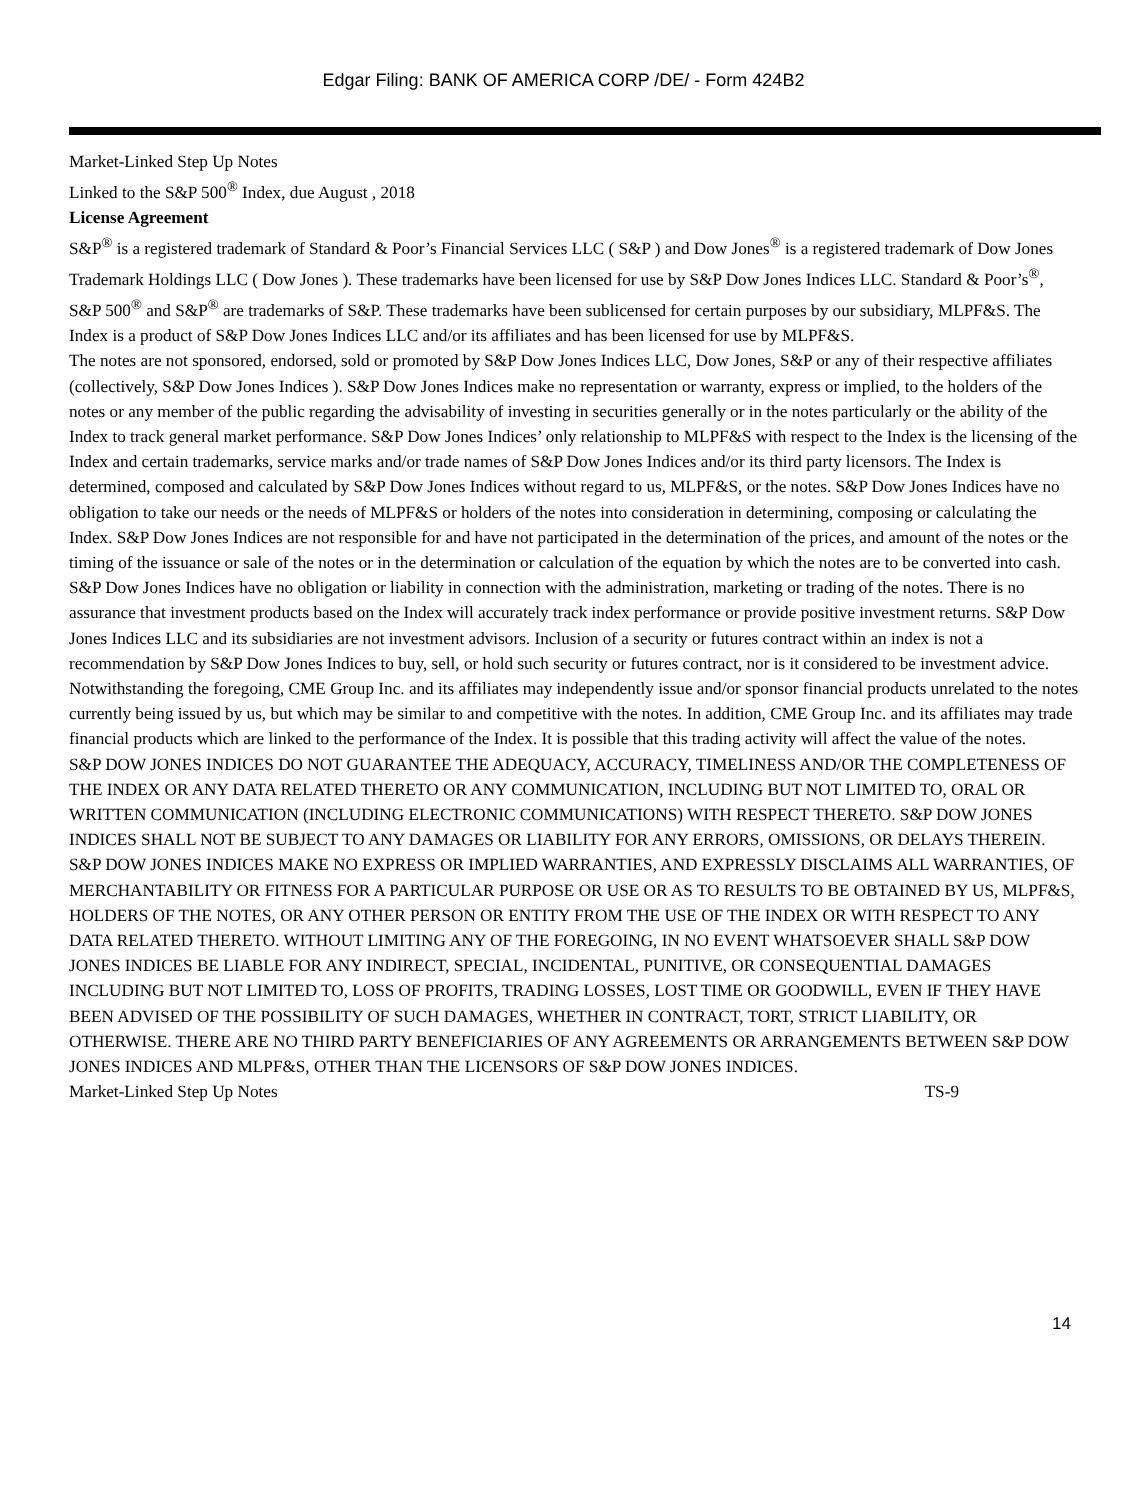Edgar Filing: BANK OF AMERICA CORP /DE/ - Form 424B2
Market-Linked Step Up Notes
Linked to the S&P 500<sup>®</sup> Index, due August , 2018
License Agreement
S&P<sup>®</sup> is a registered trademark of Standard & Poor’s Financial Services LLC ( S&P ) and Dow Jones<sup>®</sup> is a registered trademark of Dow Jones Trademark Holdings LLC ( Dow Jones ). These trademarks have been licensed for use by S&P Dow Jones Indices LLC. Standard & Poor’s<sup>®</sup>, S&P 500<sup>®</sup> and S&P<sup>®</sup> are trademarks of S&P. These trademarks have been sublicensed for certain purposes by our subsidiary, MLPF&S. The Index is a product of S&P Dow Jones Indices LLC and/or its affiliates and has been licensed for use by MLPF&S.
The notes are not sponsored, endorsed, sold or promoted by S&P Dow Jones Indices LLC, Dow Jones, S&P or any of their respective affiliates (collectively, S&P Dow Jones Indices ). S&P Dow Jones Indices make no representation or warranty, express or implied, to the holders of the notes or any member of the public regarding the advisability of investing in securities generally or in the notes particularly or the ability of the Index to track general market performance. S&P Dow Jones Indices’ only relationship to MLPF&S with respect to the Index is the licensing of the Index and certain trademarks, service marks and/or trade names of S&P Dow Jones Indices and/or its third party licensors. The Index is determined, composed and calculated by S&P Dow Jones Indices without regard to us, MLPF&S, or the notes. S&P Dow Jones Indices have no obligation to take our needs or the needs of MLPF&S or holders of the notes into consideration in determining, composing or calculating the Index. S&P Dow Jones Indices are not responsible for and have not participated in the determination of the prices, and amount of the notes or the timing of the issuance or sale of the notes or in the determination or calculation of the equation by which the notes are to be converted into cash. S&P Dow Jones Indices have no obligation or liability in connection with the administration, marketing or trading of the notes. There is no assurance that investment products based on the Index will accurately track index performance or provide positive investment returns. S&P Dow Jones Indices LLC and its subsidiaries are not investment advisors. Inclusion of a security or futures contract within an index is not a recommendation by S&P Dow Jones Indices to buy, sell, or hold such security or futures contract, nor is it considered to be investment advice. Notwithstanding the foregoing, CME Group Inc. and its affiliates may independently issue and/or sponsor financial products unrelated to the notes currently being issued by us, but which may be similar to and competitive with the notes. In addition, CME Group Inc. and its affiliates may trade financial products which are linked to the performance of the Index. It is possible that this trading activity will affect the value of the notes.
S&P DOW JONES INDICES DO NOT GUARANTEE THE ADEQUACY, ACCURACY, TIMELINESS AND/OR THE COMPLETENESS OF THE INDEX OR ANY DATA RELATED THERETO OR ANY COMMUNICATION, INCLUDING BUT NOT LIMITED TO, ORAL OR WRITTEN COMMUNICATION (INCLUDING ELECTRONIC COMMUNICATIONS) WITH RESPECT THERETO. S&P DOW JONES INDICES SHALL NOT BE SUBJECT TO ANY DAMAGES OR LIABILITY FOR ANY ERRORS, OMISSIONS, OR DELAYS THEREIN. S&P DOW JONES INDICES MAKE NO EXPRESS OR IMPLIED WARRANTIES, AND EXPRESSLY DISCLAIMS ALL WARRANTIES, OF MERCHANTABILITY OR FITNESS FOR A PARTICULAR PURPOSE OR USE OR AS TO RESULTS TO BE OBTAINED BY US, MLPF&S, HOLDERS OF THE NOTES, OR ANY OTHER PERSON OR ENTITY FROM THE USE OF THE INDEX OR WITH RESPECT TO ANY DATA RELATED THERETO. WITHOUT LIMITING ANY OF THE FOREGOING, IN NO EVENT WHATSOEVER SHALL S&P DOW JONES INDICES BE LIABLE FOR ANY INDIRECT, SPECIAL, INCIDENTAL, PUNITIVE, OR CONSEQUENTIAL DAMAGES INCLUDING BUT NOT LIMITED TO, LOSS OF PROFITS, TRADING LOSSES, LOST TIME OR GOODWILL, EVEN IF THEY HAVE BEEN ADVISED OF THE POSSIBILITY OF SUCH DAMAGES, WHETHER IN CONTRACT, TORT, STRICT LIABILITY, OR OTHERWISE. THERE ARE NO THIRD PARTY BENEFICIARIES OF ANY AGREEMENTS OR ARRANGEMENTS BETWEEN S&P DOW JONES INDICES AND MLPF&S, OTHER THAN THE LICENSORS OF S&P DOW JONES INDICES.
Market-Linked Step Up Notes TS-9
14